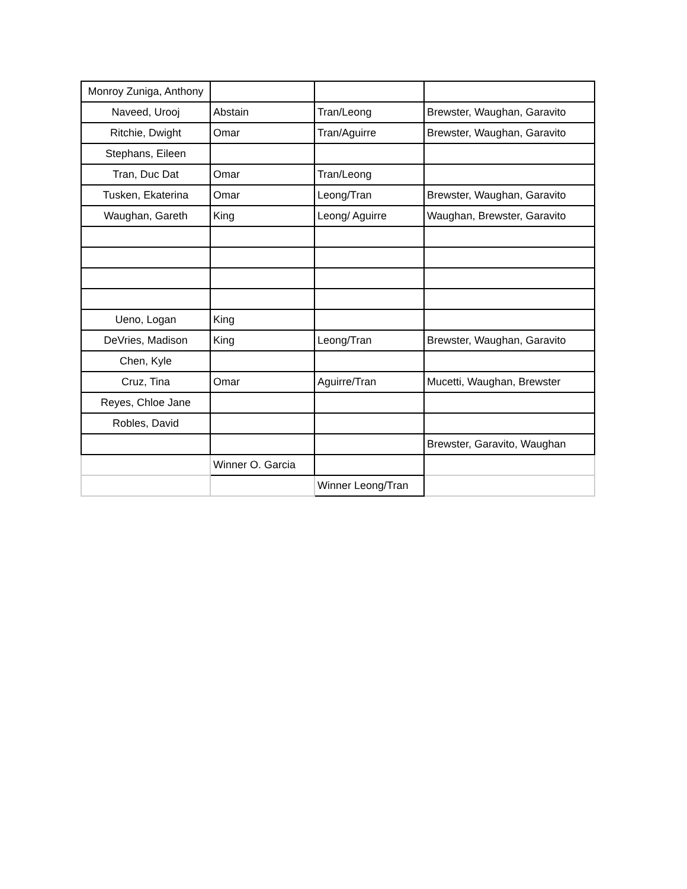| Monroy Zuniga, Anthony | | | |
| Naveed, Urooj | Abstain | Tran/Leong | Brewster, Waughan, Garavito |
| Ritchie, Dwight | Omar | Tran/Aguirre | Brewster, Waughan, Garavito |
| Stephans, Eileen | | | |
| Tran, Duc Dat | Omar | Tran/Leong | |
| Tusken, Ekaterina | Omar | Leong/Tran | Brewster, Waughan, Garavito |
| Waughan, Gareth | King | Leong/ Aguirre | Waughan, Brewster, Garavito |
| Ueno, Logan | King | | |
| DeVries, Madison | King | Leong/Tran | Brewster, Waughan, Garavito |
| Chen, Kyle | | | |
| Cruz, Tina | Omar | Aguirre/Tran | Mucetti, Waughan, Brewster |
| Reyes, Chloe Jane | | | |
| Robles, David | | | |
| | | | Brewster, Garavito, Waughan |
| | Winner O. Garcia | | |
| | | Winner Leong/Tran | |